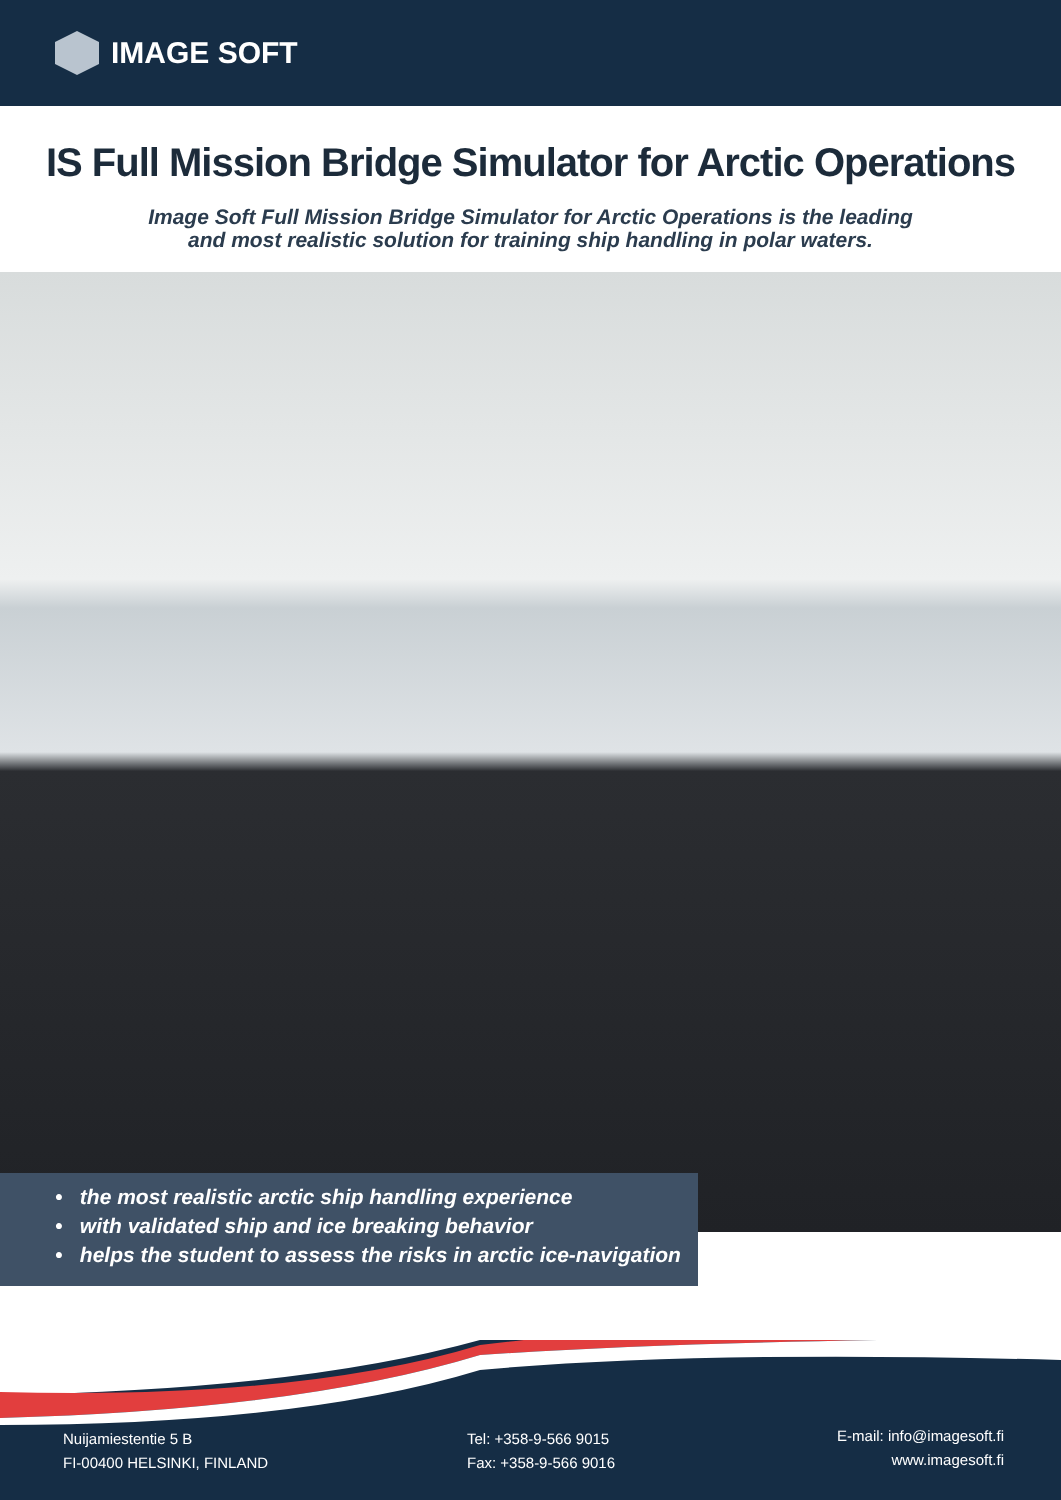IMAGE SOFT
IS Full Mission Bridge Simulator for Arctic Operations
Image Soft Full Mission Bridge Simulator for Arctic Operations is the leading
and most realistic solution for training ship handling in polar waters.
• the most realistic arctic ship handling experience
• with validated ship and ice breaking behavior
• helps the student to assess the risks in arctic ice-navigation
Nuijamiestentie 5 B
FI-00400 HELSINKI, FINLAND
Tel: +358-9-566 9015
Fax: +358-9-566 9016
E-mail: info@imagesoft.fi
www.imagesoft.fi